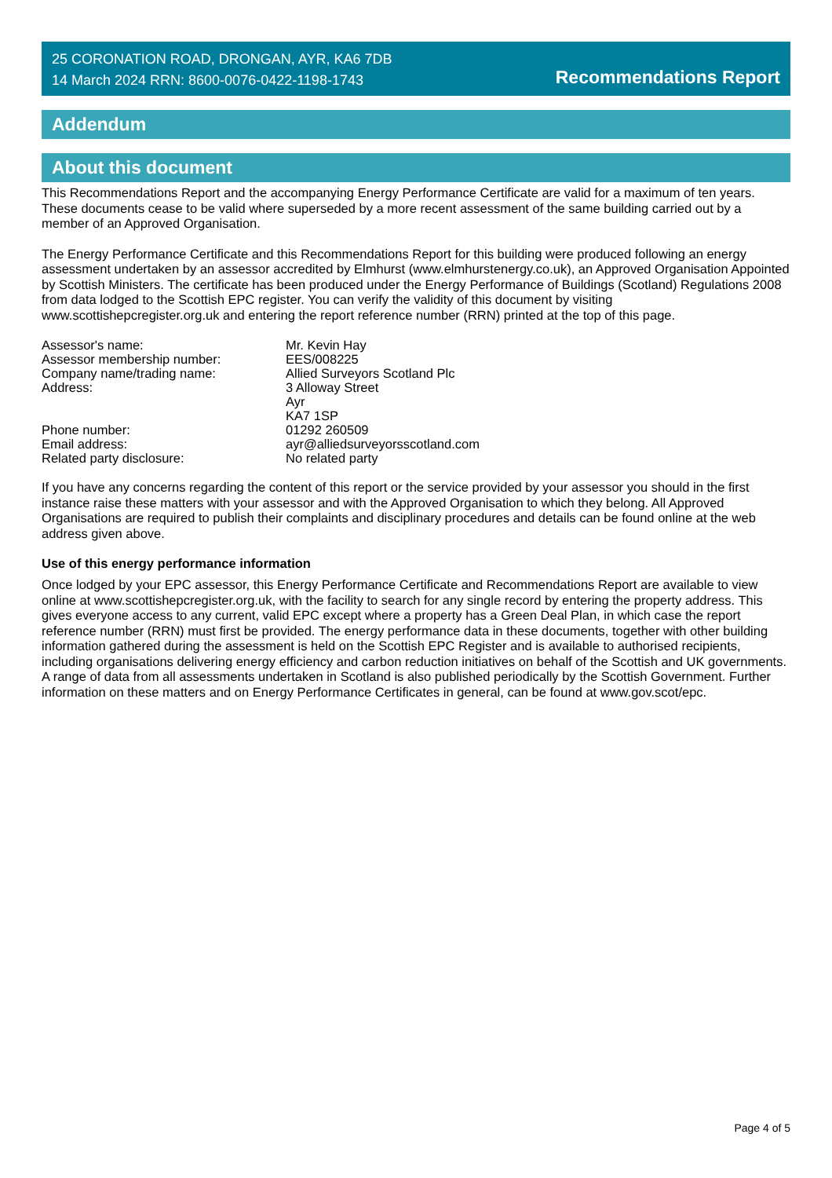25 CORONATION ROAD, DRONGAN, AYR, KA6 7DB
14 March 2024 RRN: 8600-0076-0422-1198-1743
Recommendations Report
Addendum
About this document
This Recommendations Report and the accompanying Energy Performance Certificate are valid for a maximum of ten years. These documents cease to be valid where superseded by a more recent assessment of the same building carried out by a member of an Approved Organisation.
The Energy Performance Certificate and this Recommendations Report for this building were produced following an energy assessment undertaken by an assessor accredited by Elmhurst (www.elmhurstenergy.co.uk), an Approved Organisation Appointed by Scottish Ministers. The certificate has been produced under the Energy Performance of Buildings (Scotland) Regulations 2008 from data lodged to the Scottish EPC register. You can verify the validity of this document by visiting www.scottishepcregister.org.uk and entering the report reference number (RRN) printed at the top of this page.
| Assessor's name: | Mr. Kevin Hay |
| Assessor membership number: | EES/008225 |
| Company name/trading name: | Allied Surveyors Scotland Plc |
| Address: | 3 Alloway Street Ayr KA7 1SP |
| Phone number: | 01292 260509 |
| Email address: | ayr@alliedsurveyorsscotland.com |
| Related party disclosure: | No related party |
If you have any concerns regarding the content of this report or the service provided by your assessor you should in the first instance raise these matters with your assessor and with the Approved Organisation to which they belong. All Approved Organisations are required to publish their complaints and disciplinary procedures and details can be found online at the web address given above.
Use of this energy performance information
Once lodged by your EPC assessor, this Energy Performance Certificate and Recommendations Report are available to view online at www.scottishepcregister.org.uk, with the facility to search for any single record by entering the property address. This gives everyone access to any current, valid EPC except where a property has a Green Deal Plan, in which case the report reference number (RRN) must first be provided. The energy performance data in these documents, together with other building information gathered during the assessment is held on the Scottish EPC Register and is available to authorised recipients, including organisations delivering energy efficiency and carbon reduction initiatives on behalf of the Scottish and UK governments. A range of data from all assessments undertaken in Scotland is also published periodically by the Scottish Government. Further information on these matters and on Energy Performance Certificates in general, can be found at www.gov.scot/epc.
Page 4 of 5